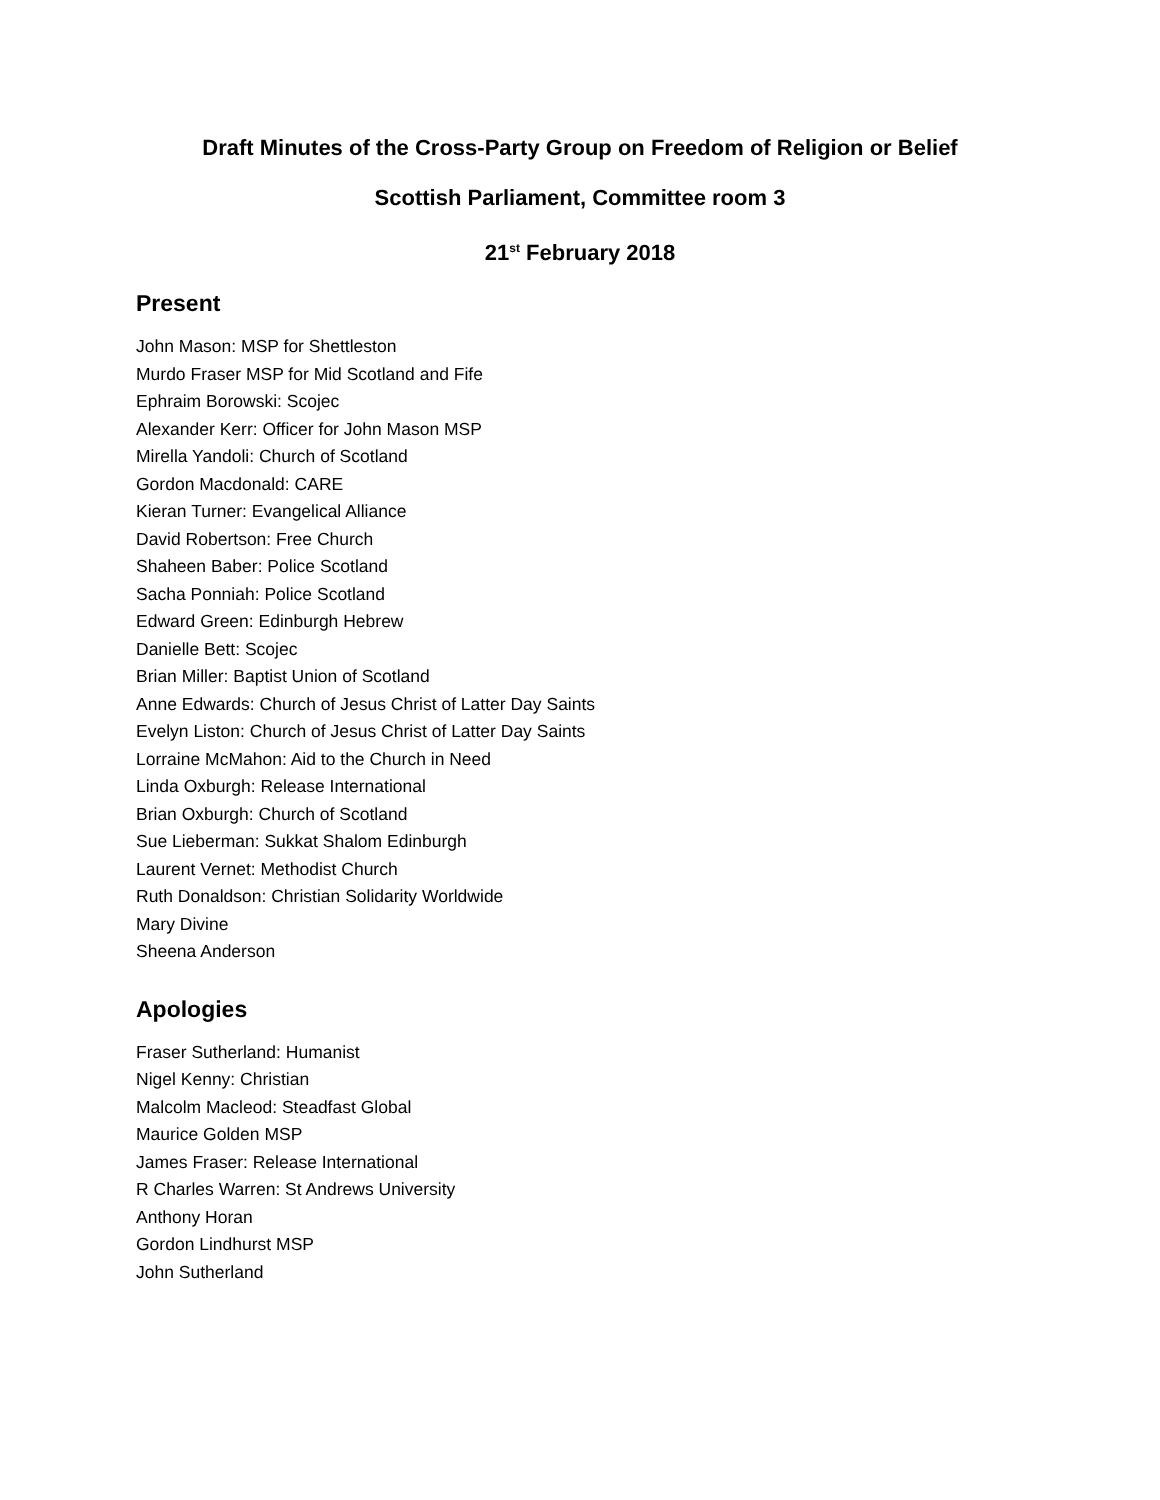Draft Minutes of the Cross-Party Group on Freedom of Religion or Belief
Scottish Parliament, Committee room 3
21<sup>st</sup> February 2018
Present
John Mason: MSP for Shettleston
Murdo Fraser MSP for Mid Scotland and Fife
Ephraim Borowski: Scojec
Alexander Kerr: Officer for John Mason MSP
Mirella Yandoli: Church of Scotland
Gordon Macdonald: CARE
Kieran Turner: Evangelical Alliance
David Robertson: Free Church
Shaheen Baber: Police Scotland
Sacha Ponniah: Police Scotland
Edward Green: Edinburgh Hebrew
Danielle Bett: Scojec
Brian Miller: Baptist Union of Scotland
Anne Edwards: Church of Jesus Christ of Latter Day Saints
Evelyn Liston: Church of Jesus Christ of Latter Day Saints
Lorraine McMahon: Aid to the Church in Need
Linda Oxburgh: Release International
Brian Oxburgh: Church of Scotland
Sue Lieberman: Sukkat Shalom Edinburgh
Laurent Vernet: Methodist Church
Ruth Donaldson: Christian Solidarity Worldwide
Mary Divine
Sheena Anderson
Apologies
Fraser Sutherland: Humanist
Nigel Kenny: Christian
Malcolm Macleod: Steadfast Global
Maurice Golden MSP
James Fraser: Release International
R Charles Warren: St Andrews University
Anthony Horan
Gordon Lindhurst MSP
John Sutherland